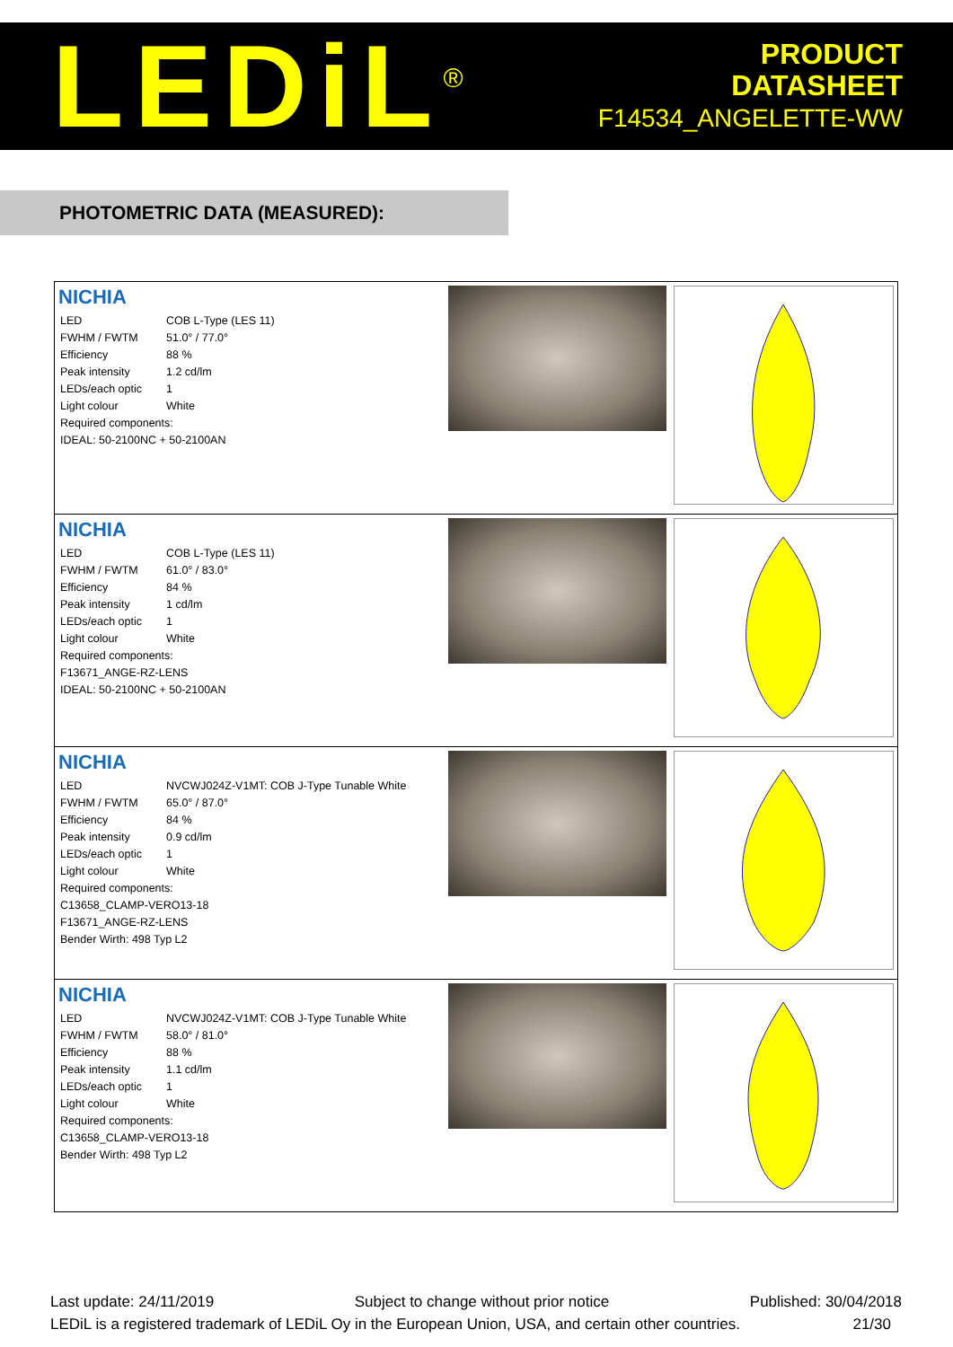LEDiL<sup>®</sup>
PRODUCT
DATASHEET
F14534_ANGELETTE-WW
PHOTOMETRIC DATA (MEASURED):
| NICHIA / LED / COB L-Type (LES 11) / / FWHM / FWTM / 51.0° / 77.0° / / Efficiency / 88 % / / Peak intensity / 1.2 cd/lm / / LEDs/each optic / 1 / / Light colour / White / / Required components: / / / IDEAL: 50-2100NC + 50-2100AN / / | | |
| NICHIA / LED / COB L-Type (LES 11) / / FWHM / FWTM / 61.0° / 83.0° / / Efficiency / 84 % / / Peak intensity / 1 cd/lm / / LEDs/each optic / 1 / / Light colour / White / / Required components: / / / F13671_ANGE-RZ-LENS / / / IDEAL: 50-2100NC + 50-2100AN / / | | |
| NICHIA / LED / NVCWJ024Z-V1MT: COB J-Type Tunable White / / FWHM / FWTM / 65.0° / 87.0° / / Efficiency / 84 % / / Peak intensity / 0.9 cd/lm / / LEDs/each optic / 1 / / Light colour / White / / Required components: / / / C13658_CLAMP-VERO13-18 / / / F13671_ANGE-RZ-LENS / / / Bender Wirth: 498 Typ L2 / / | | |
| NICHIA / LED / NVCWJ024Z-V1MT: COB J-Type Tunable White / / FWHM / FWTM / 58.0° / 81.0° / / Efficiency / 88 % / / Peak intensity / 1.1 cd/lm / / LEDs/each optic / 1 / / Light colour / White / / Required components: / / / C13658_CLAMP-VERO13-18 / / / Bender Wirth: 498 Typ L2 / / | | |
Last update: 24/11/2019 Subject to change without prior notice Published: 30/04/2018
LEDiL is a registered trademark of LEDiL Oy in the European Union, USA, and certain other countries. 21/30